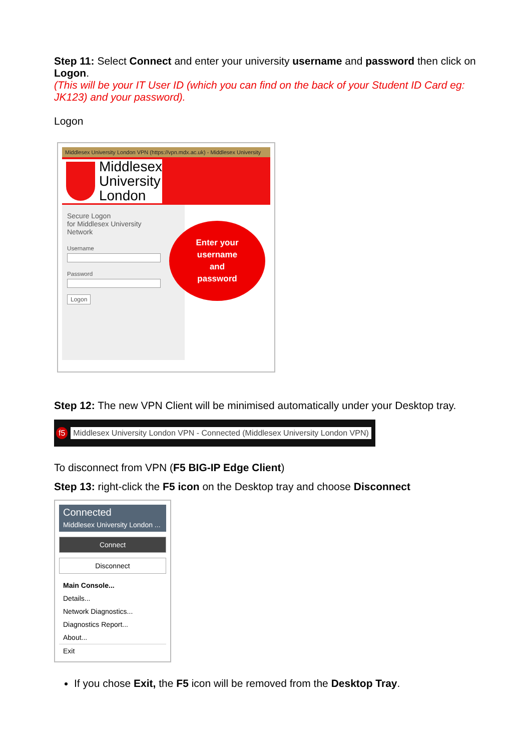Step 11: Select Connect and enter your university username and password then click on Logon.
(This will be your IT User ID (which you can find on the back of your Student ID Card eg: JK123) and your password).
Logon
Middlesex University London VPN (https://vpn.mdx.ac.uk) - Middlesex University
Middlesex
University
London
Secure Logon
for Middlesex University
Network
Username
Password
Logon
Enter your
username
and
password
Step 12: The new VPN Client will be minimised automatically under your Desktop tray.
f5 Middlesex University London VPN - Connected (Middlesex University London VPN)
To disconnect from VPN (F5 BIG-IP Edge Client)
Step 13: right-click the F5 icon on the Desktop tray and choose Disconnect
Connected
Middlesex University London ...
Connect
Disconnect
Main Console...
Details...
Network Diagnostics...
Diagnostics Report...
About...
Exit
If you chose Exit, the F5 icon will be removed from the Desktop Tray.